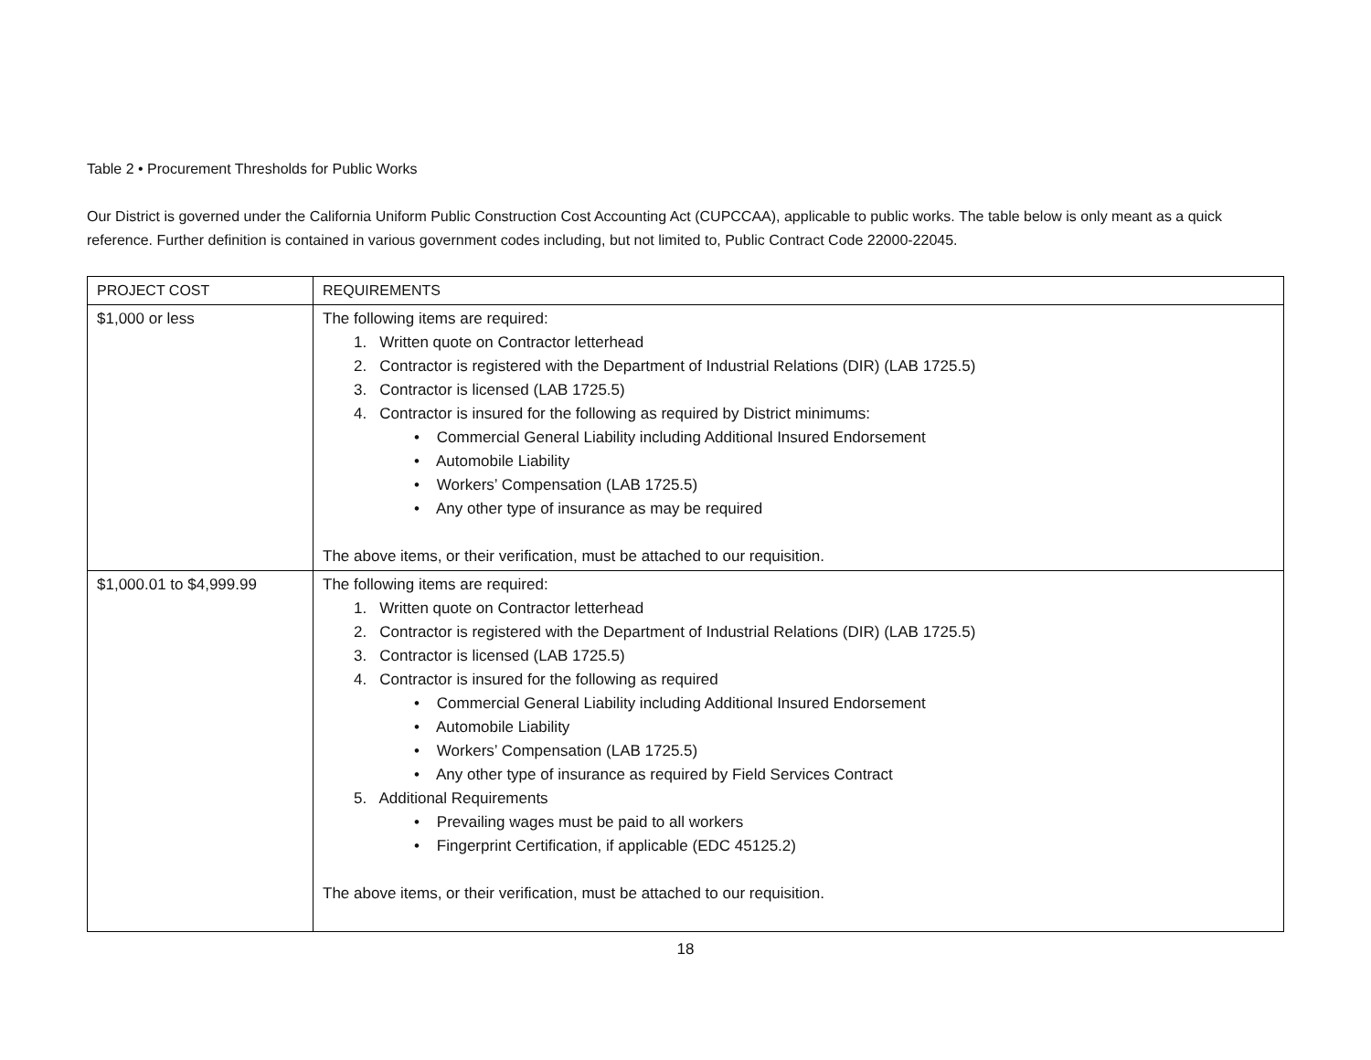Table 2 • Procurement Thresholds for Public Works
Our District is governed under the California Uniform Public Construction Cost Accounting Act (CUPCCAA), applicable to public works. The table below is only meant as a quick reference. Further definition is contained in various government codes including, but not limited to, Public Contract Code 22000-22045.
| PROJECT COST | REQUIREMENTS |
| --- | --- |
| $1,000 or less | The following items are required: 1. Written quote on Contractor letterhead 2. Contractor is registered with the Department of Industrial Relations (DIR) (LAB 1725.5) 3. Contractor is licensed (LAB 1725.5) 4. Contractor is insured for the following as required by District minimums: • Commercial General Liability including Additional Insured Endorsement • Automobile Liability • Workers’ Compensation (LAB 1725.5) • Any other type of insurance as may be required The above items, or their verification, must be attached to our requisition. |
| $1,000.01 to $4,999.99 | The following items are required: 1. Written quote on Contractor letterhead 2. Contractor is registered with the Department of Industrial Relations (DIR) (LAB 1725.5) 3. Contractor is licensed (LAB 1725.5) 4. Contractor is insured for the following as required • Commercial General Liability including Additional Insured Endorsement • Automobile Liability • Workers’ Compensation (LAB 1725.5) • Any other type of insurance as required by Field Services Contract 5. Additional Requirements • Prevailing wages must be paid to all workers • Fingerprint Certification, if applicable (EDC 45125.2) The above items, or their verification, must be attached to our requisition. |
18